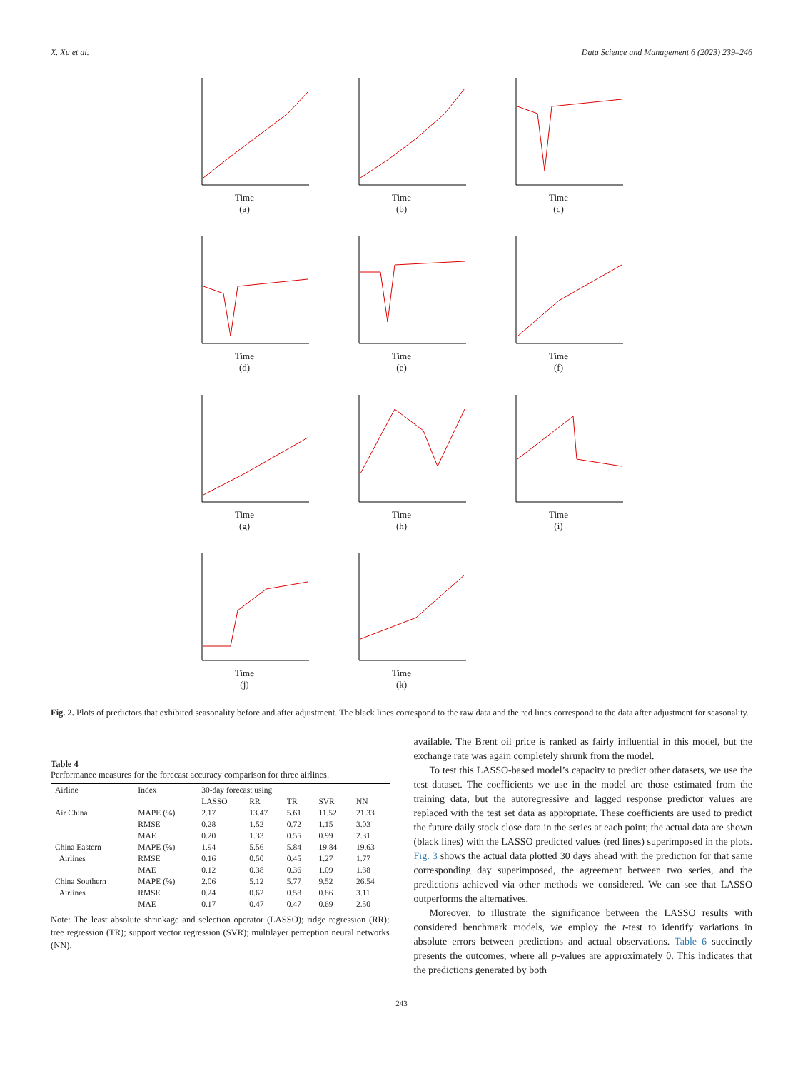X. Xu et al. Data Science and Management 6 (2023) 239–246
Time
(a)
Time
(b)
Time
(c)
Time
(d)
Time
(e)
Time
(f)
Time
(g)
Time
(h)
Time
(i)
Time
(j)
Time
(k)
Fig. 2. Plots of predictors that exhibited seasonality before and after adjustment. The black lines correspond to the raw data and the red lines correspond to the data after adjustment for seasonality.
Table 4
Performance measures for the forecast accuracy comparison for three airlines.
| Airline | Index | 30-day forecast using | | | | |
| --- | --- | --- | --- | --- | --- | --- |
| | | LASSO | RR | TR | SVR | NN |
| Air China | MAPE (%) | 2.17 | 13.47 | 5.61 | 11.52 | 21.33 |
| | RMSE | 0.28 | 1.52 | 0.72 | 1.15 | 3.03 |
| | MAE | 0.20 | 1.33 | 0.55 | 0.99 | 2.31 |
| China Eastern | MAPE (%) | 1.94 | 5.56 | 5.84 | 19.84 | 19.63 |
| Airlines | RMSE | 0.16 | 0.50 | 0.45 | 1.27 | 1.77 |
| | MAE | 0.12 | 0.38 | 0.36 | 1.09 | 1.38 |
| China Southern | MAPE (%) | 2.06 | 5.12 | 5.77 | 9.52 | 26.54 |
| Airlines | RMSE | 0.24 | 0.62 | 0.58 | 0.86 | 3.11 |
| | MAE | 0.17 | 0.47 | 0.47 | 0.69 | 2.50 |
Note: The least absolute shrinkage and selection operator (LASSO); ridge regression (RR); tree regression (TR); support vector regression (SVR); multilayer perception neural networks (NN).
available. The Brent oil price is ranked as fairly influential in this model, but the exchange rate was again completely shrunk from the model.
To test this LASSO-based model’s capacity to predict other datasets, we use the test dataset. The coefficients we use in the model are those estimated from the training data, but the autoregressive and lagged response predictor values are replaced with the test set data as appropriate. These coefficients are used to predict the future daily stock close data in the series at each point; the actual data are shown (black lines) with the LASSO predicted values (red lines) superimposed in the plots. Fig. 3 shows the actual data plotted 30 days ahead with the prediction for that same corresponding day superimposed, the agreement between two series, and the predictions achieved via other methods we considered. We can see that LASSO outperforms the alternatives.
Moreover, to illustrate the significance between the LASSO results with considered benchmark models, we employ the t-test to identify variations in absolute errors between predictions and actual observations. Table 6 succinctly presents the outcomes, where all p-values are approximately 0. This indicates that the predictions generated by both
243